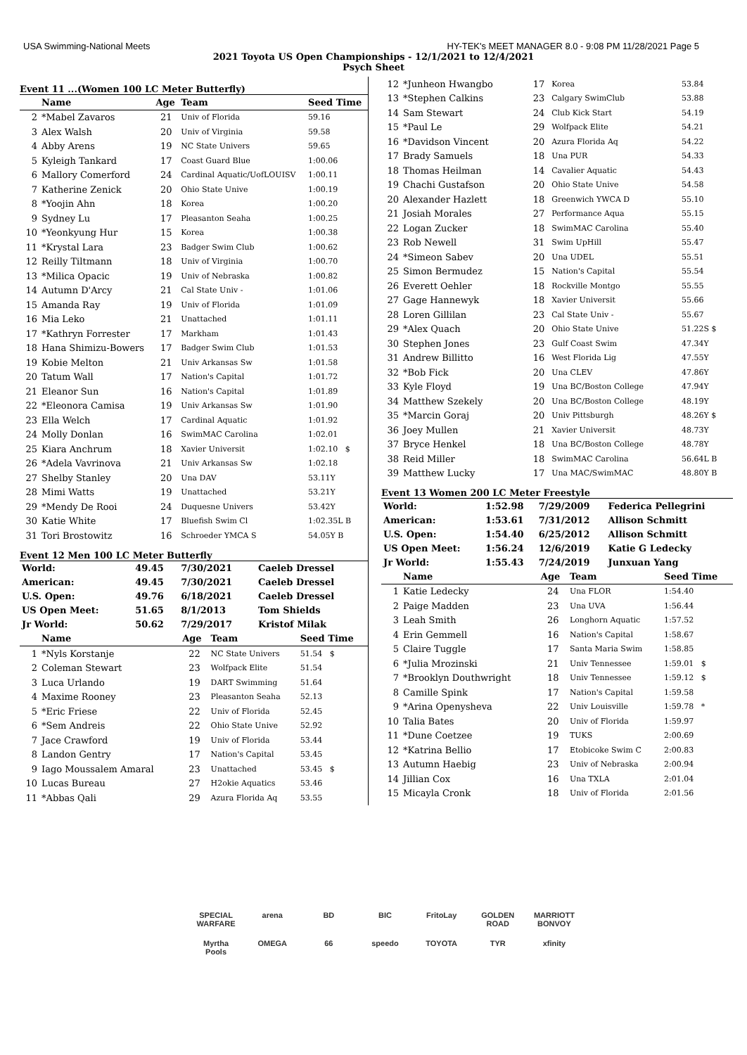USA Swimming-National Meets HY-TEK's MEET MANAGER 8.0 - 9:08 PM 11/28/2021 Page 5
2021 Toyota US Open Championships - 12/1/2021 to 12/4/2021
Psych Sheet
Event 11 ...(Women 100 LC Meter Butterfly)
| | Name | Age | Team | Seed Time |
| --- | --- | --- | --- | --- |
| 2 | *Mabel Zavaros | 21 | Univ of Florida | 59.16 |
| 3 | Alex Walsh | 20 | Univ of Virginia | 59.58 |
| 4 | Abby Arens | 19 | NC State Univers | 59.65 |
| 5 | Kyleigh Tankard | 17 | Coast Guard Blue | 1:00.06 |
| 6 | Mallory Comerford | 24 | Cardinal Aquatic/UofLOUISV | 1:00.11 |
| 7 | Katherine Zenick | 20 | Ohio State Unive | 1:00.19 |
| 8 | *Yoojin Ahn | 18 | Korea | 1:00.20 |
| 9 | Sydney Lu | 17 | Pleasanton Seaha | 1:00.25 |
| 10 | *Yeonkyung Hur | 15 | Korea | 1:00.38 |
| 11 | *Krystal Lara | 23 | Badger Swim Club | 1:00.62 |
| 12 | Reilly Tiltmann | 18 | Univ of Virginia | 1:00.70 |
| 13 | *Milica Opacic | 19 | Univ of Nebraska | 1:00.82 |
| 14 | Autumn D'Arcy | 21 | Cal State Univ - | 1:01.06 |
| 15 | Amanda Ray | 19 | Univ of Florida | 1:01.09 |
| 16 | Mia Leko | 21 | Unattached | 1:01.11 |
| 17 | *Kathryn Forrester | 17 | Markham | 1:01.43 |
| 18 | Hana Shimizu-Bowers | 17 | Badger Swim Club | 1:01.53 |
| 19 | Kobie Melton | 21 | Univ Arkansas Sw | 1:01.58 |
| 20 | Tatum Wall | 17 | Nation's Capital | 1:01.72 |
| 21 | Eleanor Sun | 16 | Nation's Capital | 1:01.89 |
| 22 | *Eleonora Camisa | 19 | Univ Arkansas Sw | 1:01.90 |
| 23 | Ella Welch | 17 | Cardinal Aquatic | 1:01.92 |
| 24 | Molly Donlan | 16 | SwimMAC Carolina | 1:02.01 |
| 25 | Kiara Anchrum | 18 | Xavier Universit | 1:02.10 $ |
| 26 | *Adela Vavrinova | 21 | Univ Arkansas Sw | 1:02.18 |
| 27 | Shelby Stanley | 20 | Una DAV | 53.11Y |
| 28 | Mimi Watts | 19 | Unattached | 53.21Y |
| 29 | *Mendy De Rooi | 24 | Duquesne Univers | 53.42Y |
| 30 | Katie White | 17 | Bluefish Swim Cl | 1:02.35L B |
| 31 | Tori Brostowitz | 16 | Schroeder YMCA S | 54.05Y B |
Event 12 Men 100 LC Meter Butterfly
| World: | 49.45 | 7/30/2021 | Caeleb Dressel |
| American: | 49.45 | 7/30/2021 | Caeleb Dressel |
| U.S. Open: | 49.76 | 6/18/2021 | Caeleb Dressel |
| US Open Meet: | 51.65 | 8/1/2013 | Tom Shields |
| Jr World: | 50.62 | 7/29/2017 | Kristof Milak |
| | Name | Age | Team | Seed Time |
| --- | --- | --- | --- | --- |
| 1 | *Nyls Korstanje | 22 | NC State Univers | 51.54 $ |
| 2 | Coleman Stewart | 23 | Wolfpack Elite | 51.54 |
| 3 | Luca Urlando | 19 | DART Swimming | 51.64 |
| 4 | Maxime Rooney | 23 | Pleasanton Seaha | 52.13 |
| 5 | *Eric Friese | 22 | Univ of Florida | 52.45 |
| 6 | *Sem Andreis | 22 | Ohio State Unive | 52.92 |
| 7 | Jace Crawford | 19 | Univ of Florida | 53.44 |
| 8 | Landon Gentry | 17 | Nation's Capital | 53.45 |
| 9 | Iago Moussalem Amaral | 23 | Unattached | 53.45 $ |
| 10 | Lucas Bureau | 27 | H2okie Aquatics | 53.46 |
| 11 | *Abbas Qali | 29 | Azura Florida Aq | 53.55 |
| 12 | *Junheon Hwangbo | 17 | Korea | 53.84 |
| 13 | *Stephen Calkins | 23 | Calgary SwimClub | 53.88 |
| 14 | Sam Stewart | 24 | Club Kick Start | 54.19 |
| 15 | *Paul Le | 29 | Wolfpack Elite | 54.21 |
| 16 | *Davidson Vincent | 20 | Azura Florida Aq | 54.22 |
| 17 | Brady Samuels | 18 | Una PUR | 54.33 |
| 18 | Thomas Heilman | 14 | Cavalier Aquatic | 54.43 |
| 19 | Chachi Gustafson | 20 | Ohio State Unive | 54.58 |
| 20 | Alexander Hazlett | 18 | Greenwich YWCA D | 55.10 |
| 21 | Josiah Morales | 27 | Performance Aqua | 55.15 |
| 22 | Logan Zucker | 18 | SwimMAC Carolina | 55.40 |
| 23 | Rob Newell | 31 | Swim UpHill | 55.47 |
| 24 | *Simeon Sabev | 20 | Una UDEL | 55.51 |
| 25 | Simon Bermudez | 15 | Nation's Capital | 55.54 |
| 26 | Everett Oehler | 18 | Rockville Montgo | 55.55 |
| 27 | Gage Hannewyk | 18 | Xavier Universit | 55.66 |
| 28 | Loren Gillilan | 23 | Cal State Univ - | 55.67 |
| 29 | *Alex Quach | 20 | Ohio State Unive | 51.22S $ |
| 30 | Stephen Jones | 23 | Gulf Coast Swim | 47.34Y |
| 31 | Andrew Billitto | 16 | West Florida Lig | 47.55Y |
| 32 | *Bob Fick | 20 | Una CLEV | 47.86Y |
| 33 | Kyle Floyd | 19 | Una BC/Boston College | 47.94Y |
| 34 | Matthew Szekely | 20 | Una BC/Boston College | 48.19Y |
| 35 | *Marcin Goraj | 20 | Univ Pittsburgh | 48.26Y $ |
| 36 | Joey Mullen | 21 | Xavier Universit | 48.73Y |
| 37 | Bryce Henkel | 18 | Una BC/Boston College | 48.78Y |
| 38 | Reid Miller | 18 | SwimMAC Carolina | 56.64L B |
| 39 | Matthew Lucky | 17 | Una MAC/SwimMAC | 48.80Y B |
Event 13 Women 200 LC Meter Freestyle
| World: | 1:52.98 | 7/29/2009 | Federica Pellegrini |
| American: | 1:53.61 | 7/31/2012 | Allison Schmitt |
| U.S. Open: | 1:54.40 | 6/25/2012 | Allison Schmitt |
| US Open Meet: | 1:56.24 | 12/6/2019 | Katie G Ledecky |
| Jr World: | 1:55.43 | 7/24/2019 | Junxuan Yang |
| | Name | Age | Team | Seed Time |
| --- | --- | --- | --- | --- |
| 1 | Katie Ledecky | 24 | Una FLOR | 1:54.40 |
| 2 | Paige Madden | 23 | Una UVA | 1:56.44 |
| 3 | Leah Smith | 26 | Longhorn Aquatic | 1:57.52 |
| 4 | Erin Gemmell | 16 | Nation's Capital | 1:58.67 |
| 5 | Claire Tuggle | 17 | Santa Maria Swim | 1:58.85 |
| 6 | *Julia Mrozinski | 21 | Univ Tennessee | 1:59.01 $ |
| 7 | *Brooklyn Douthwright | 18 | Univ Tennessee | 1:59.12 $ |
| 8 | Camille Spink | 17 | Nation's Capital | 1:59.58 |
| 9 | *Arina Openysheva | 22 | Univ Louisville | 1:59.78 * |
| 10 | Talia Bates | 20 | Univ of Florida | 1:59.97 |
| 11 | *Dune Coetzee | 19 | TUKS | 2:00.69 |
| 12 | *Katrina Bellio | 17 | Etobicoke Swim C | 2:00.83 |
| 13 | Autumn Haebig | 23 | Univ of Nebraska | 2:00.94 |
| 14 | Jillian Cox | 16 | Una TXLA | 2:01.04 |
| 15 | Micayla Cronk | 18 | Univ of Florida | 2:01.56 |
SPECIAL WARFARE arena BD BIC FritoLay GOLDEN ROAD MARRIOTT BONVOY Myrtha Pools OMEGA 66 speedo TOYOTA TYR xfinity